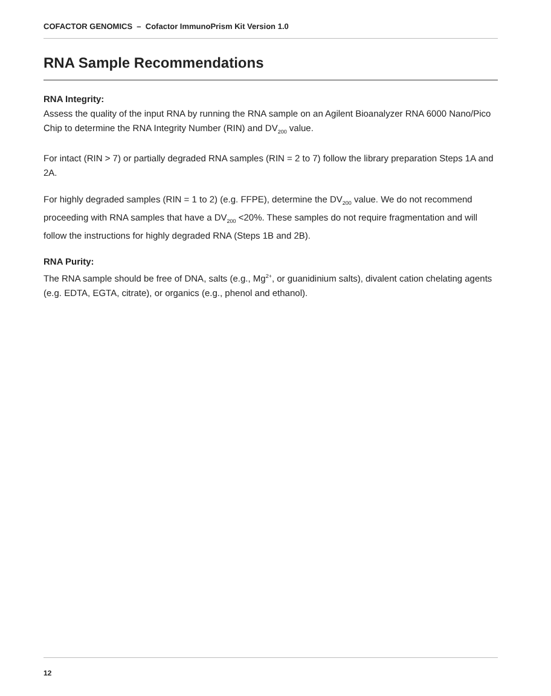COFACTOR GENOMICS – Cofactor ImmunoPrism Kit Version 1.0
RNA Sample Recommendations
RNA Integrity:
Assess the quality of the input RNA by running the RNA sample on an Agilent Bioanalyzer RNA 6000 Nano/Pico Chip to determine the RNA Integrity Number (RIN) and DV<sub>200</sub> value.
For intact (RIN > 7) or partially degraded RNA samples (RIN = 2 to 7) follow the library preparation Steps 1A and 2A.
For highly degraded samples (RIN = 1 to 2) (e.g. FFPE), determine the DV<sub>200</sub> value. We do not recommend proceeding with RNA samples that have a DV<sub>200</sub> <20%. These samples do not require fragmentation and will follow the instructions for highly degraded RNA (Steps 1B and 2B).
RNA Purity:
The RNA sample should be free of DNA, salts (e.g., Mg<sup>2+</sup>, or guanidinium salts), divalent cation chelating agents (e.g. EDTA, EGTA, citrate), or organics (e.g., phenol and ethanol).
12